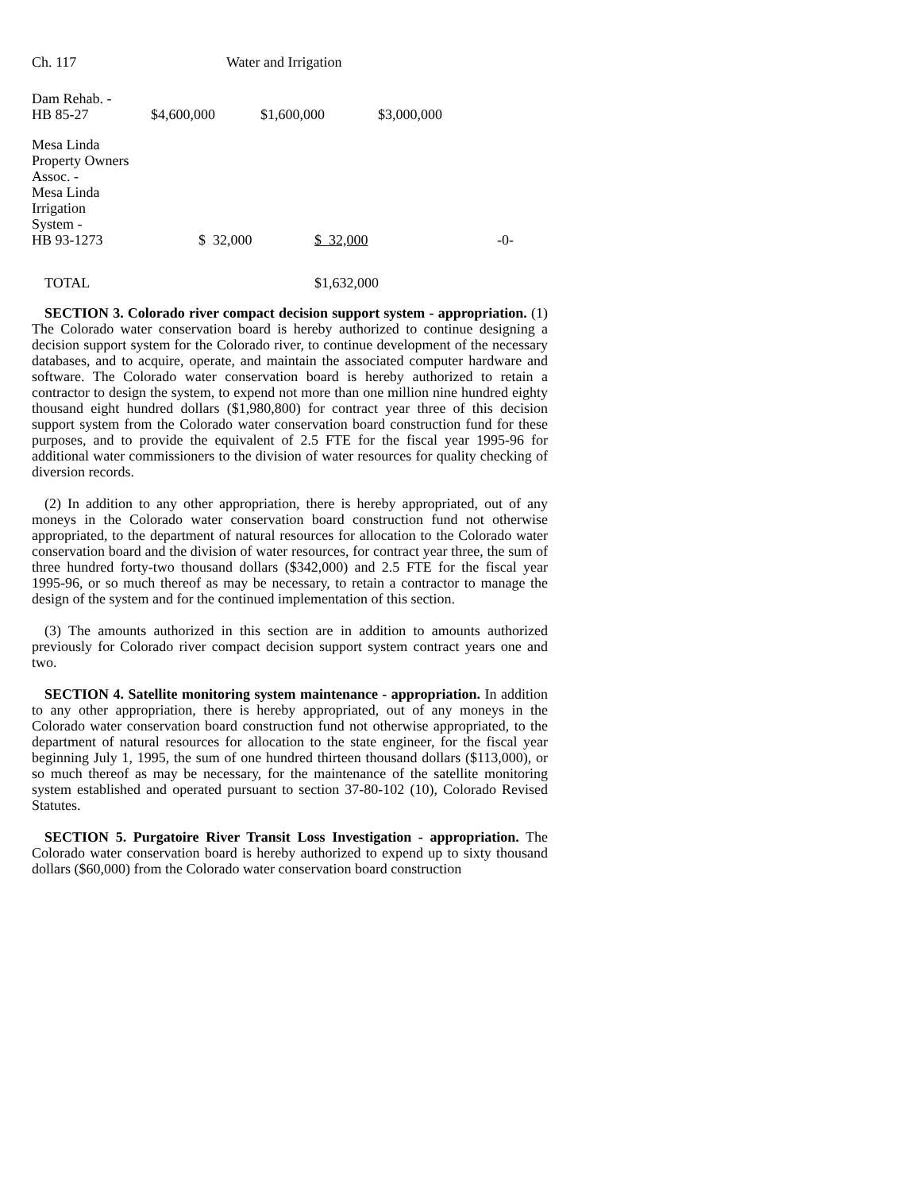Ch. 117 Water and Irrigation
| Dam Rehab. - HB 85-27 | $4,600,000 | $1,600,000 | $3,000,000 | |
| Mesa Linda Property Owners Assoc. - Mesa Linda Irrigation System - HB 93-1273 | $ 32,000 | $ 32,000 | | -0- |
| TOTAL | | $1,632,000 | | |
SECTION 3. Colorado river compact decision support system - appropriation. (1) The Colorado water conservation board is hereby authorized to continue designing a decision support system for the Colorado river, to continue development of the necessary databases, and to acquire, operate, and maintain the associated computer hardware and software. The Colorado water conservation board is hereby authorized to retain a contractor to design the system, to expend not more than one million nine hundred eighty thousand eight hundred dollars ($1,980,800) for contract year three of this decision support system from the Colorado water conservation board construction fund for these purposes, and to provide the equivalent of 2.5 FTE for the fiscal year 1995-96 for additional water commissioners to the division of water resources for quality checking of diversion records.
(2) In addition to any other appropriation, there is hereby appropriated, out of any moneys in the Colorado water conservation board construction fund not otherwise appropriated, to the department of natural resources for allocation to the Colorado water conservation board and the division of water resources, for contract year three, the sum of three hundred forty-two thousand dollars ($342,000) and 2.5 FTE for the fiscal year 1995-96, or so much thereof as may be necessary, to retain a contractor to manage the design of the system and for the continued implementation of this section.
(3) The amounts authorized in this section are in addition to amounts authorized previously for Colorado river compact decision support system contract years one and two.
SECTION 4. Satellite monitoring system maintenance - appropriation. In addition to any other appropriation, there is hereby appropriated, out of any moneys in the Colorado water conservation board construction fund not otherwise appropriated, to the department of natural resources for allocation to the state engineer, for the fiscal year beginning July 1, 1995, the sum of one hundred thirteen thousand dollars ($113,000), or so much thereof as may be necessary, for the maintenance of the satellite monitoring system established and operated pursuant to section 37-80-102 (10), Colorado Revised Statutes.
SECTION 5. Purgatoire River Transit Loss Investigation - appropriation. The Colorado water conservation board is hereby authorized to expend up to sixty thousand dollars ($60,000) from the Colorado water conservation board construction